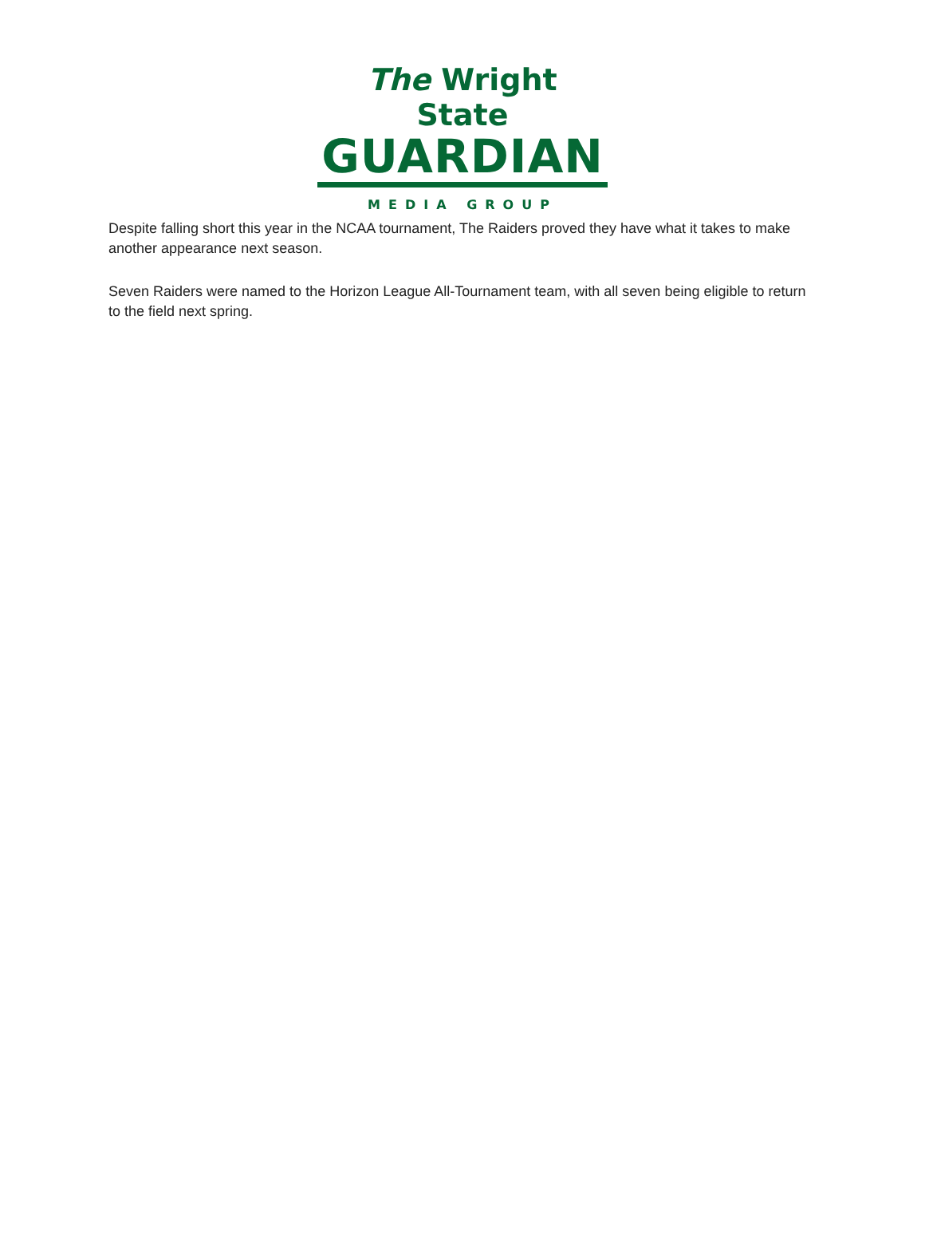The Wright State
GUARDIAN
MEDIA GROUP
Despite falling short this year in the NCAA tournament, The Raiders proved they have what it takes to make another appearance next season.
Seven Raiders were named to the Horizon League All-Tournament team, with all seven being eligible to return to the field next spring.